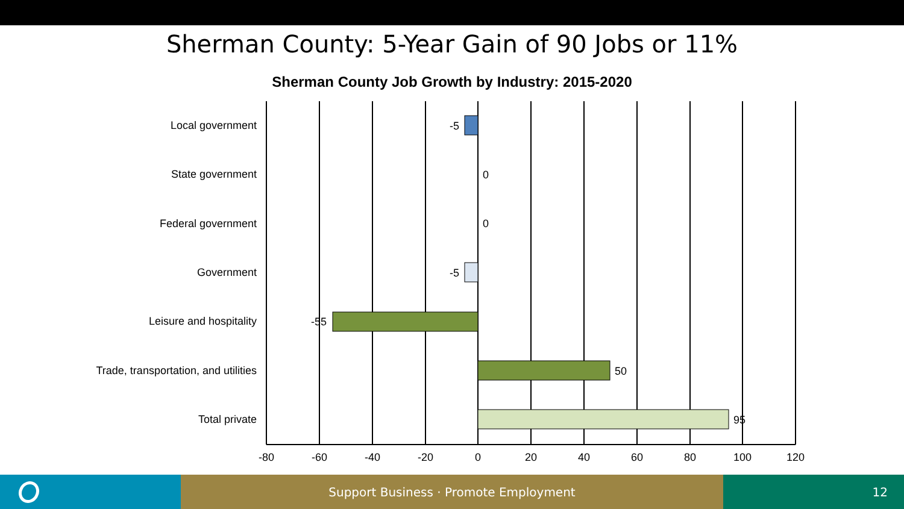Sherman County: 5-Year Gain of 90 Jobs or 11%
Sherman County Job Growth by Industry: 2015-2020
Local government
State government
Federal government
Government
Leisure and hospitality
Trade, transportation, and utilities
Total private
-5
0
0
-5
-55
50
95
-80
-60
-40
-20
0
20
40
60
80
100
120
Support Business · Promote Employment 12